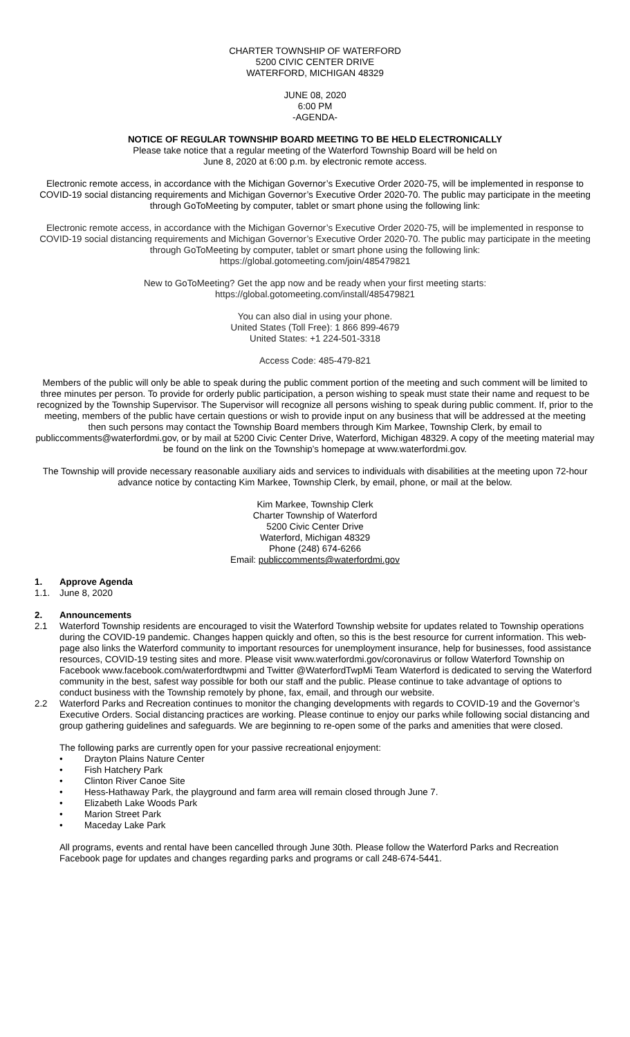CHARTER TOWNSHIP OF WATERFORD
5200 CIVIC CENTER DRIVE
WATERFORD, MICHIGAN 48329
JUNE 08, 2020
6:00 PM
-AGENDA-
NOTICE OF REGULAR TOWNSHIP BOARD MEETING TO BE HELD ELECTRONICALLY
Please take notice that a regular meeting of the Waterford Township Board will be held on
June 8, 2020 at 6:00 p.m. by electronic remote access.
Electronic remote access, in accordance with the Michigan Governor’s Executive Order 2020-75, will be implemented in response to COVID-19 social distancing requirements and Michigan Governor’s Executive Order 2020-70. The public may participate in the meeting through GoToMeeting by computer, tablet or smart phone using the following link:
Electronic remote access, in accordance with the Michigan Governor’s Executive Order 2020-75, will be implemented in response to COVID-19 social distancing requirements and Michigan Governor’s Executive Order 2020-70. The public may participate in the meeting through GoToMeeting by computer, tablet or smart phone using the following link:
https://global.gotomeeting.com/join/485479821
New to GoToMeeting? Get the app now and be ready when your first meeting starts:
https://global.gotomeeting.com/install/485479821
You can also dial in using your phone.
United States (Toll Free): 1 866 899-4679
United States: +1 224-501-3318
Access Code: 485-479-821
Members of the public will only be able to speak during the public comment portion of the meeting and such comment will be limited to three minutes per person. To provide for orderly public participation, a person wishing to speak must state their name and request to be recognized by the Township Supervisor. The Supervisor will recognize all persons wishing to speak during public comment. If, prior to the meeting, members of the public have certain questions or wish to provide input on any business that will be addressed at the meeting then such persons may contact the Township Board members through Kim Markee, Township Clerk, by email to publiccomments@waterfordmi.gov, or by mail at 5200 Civic Center Drive, Waterford, Michigan 48329. A copy of the meeting material may be found on the link on the Township’s homepage at www.waterfordmi.gov.
The Township will provide necessary reasonable auxiliary aids and services to individuals with disabilities at the meeting upon 72-hour advance notice by contacting Kim Markee, Township Clerk, by email, phone, or mail at the below.
Kim Markee, Township Clerk
Charter Township of Waterford
5200 Civic Center Drive
Waterford, Michigan 48329
Phone (248) 674-6266
Email: publiccomments@waterfordmi.gov
1. Approve Agenda
1.1. June 8, 2020
2. Announcements
2.1 Waterford Township residents are encouraged to visit the Waterford Township website for updates related to Township operations during the COVID-19 pandemic. Changes happen quickly and often, so this is the best resource for current information. This web-page also links the Waterford community to important resources for unemployment insurance, help for businesses, food assistance resources, COVID-19 testing sites and more. Please visit www.waterfordmi.gov/coronavirus or follow Waterford Township on Facebook www.facebook.com/waterfordtwpmi and Twitter @WaterfordTwpMi Team Waterford is dedicated to serving the Waterford community in the best, safest way possible for both our staff and the public. Please continue to take advantage of options to conduct business with the Township remotely by phone, fax, email, and through our website.
2.2 Waterford Parks and Recreation continues to monitor the changing developments with regards to COVID-19 and the Governor’s Executive Orders. Social distancing practices are working. Please continue to enjoy our parks while following social distancing and group gathering guidelines and safeguards. We are beginning to re-open some of the parks and amenities that were closed.
The following parks are currently open for your passive recreational enjoyment:
• Drayton Plains Nature Center
• Fish Hatchery Park
• Clinton River Canoe Site
• Hess-Hathaway Park, the playground and farm area will remain closed through June 7.
• Elizabeth Lake Woods Park
• Marion Street Park
• Maceday Lake Park
All programs, events and rental have been cancelled through June 30th. Please follow the Waterford Parks and Recreation Facebook page for updates and changes regarding parks and programs or call 248-674-5441.